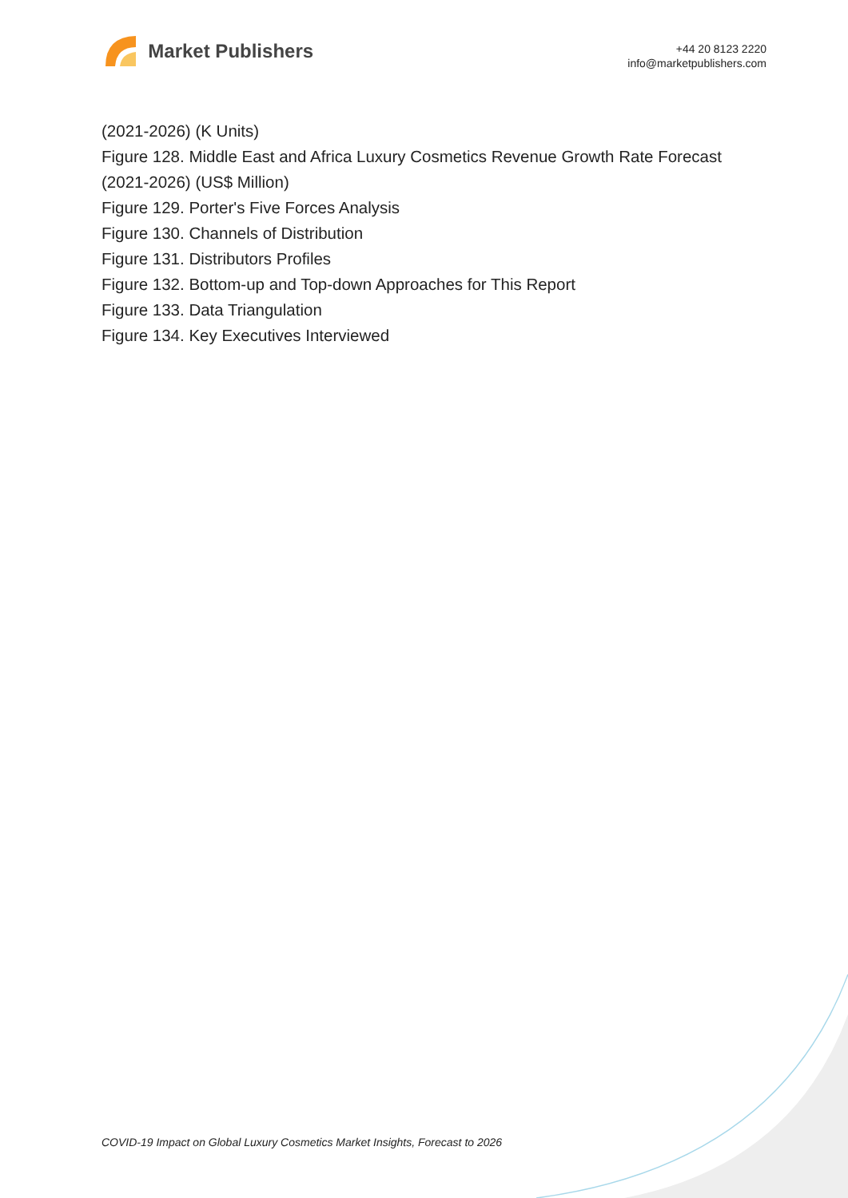Market Publishers
+44 20 8123 2220
info@marketpublishers.com
(2021-2026) (K Units)
Figure 128. Middle East and Africa Luxury Cosmetics Revenue Growth Rate Forecast (2021-2026) (US$ Million)
Figure 129. Porter's Five Forces Analysis
Figure 130. Channels of Distribution
Figure 131. Distributors Profiles
Figure 132. Bottom-up and Top-down Approaches for This Report
Figure 133. Data Triangulation
Figure 134. Key Executives Interviewed
COVID-19 Impact on Global Luxury Cosmetics Market Insights, Forecast to 2026